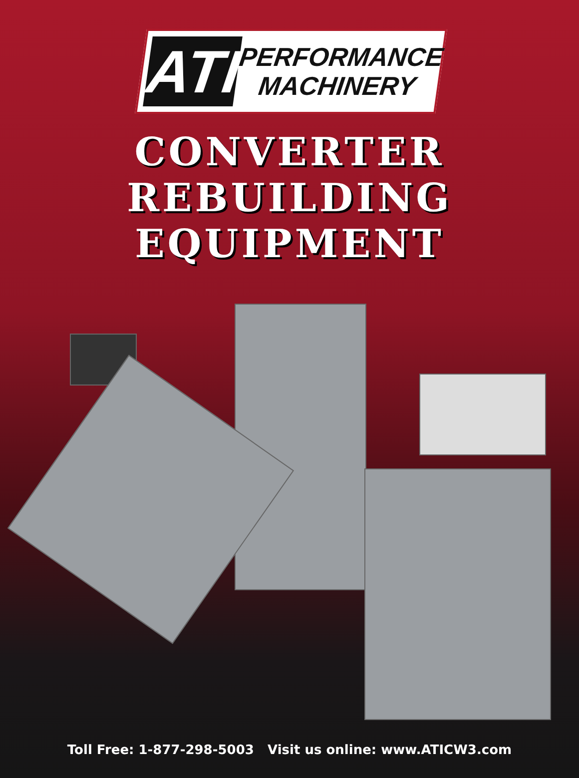ATI
PERFORMANCE
MACHINERY
CONVERTER
REBUILDING
EQUIPMENT
Toll Free: 1-877-298-5003 Visit us online: www.ATICW3.com